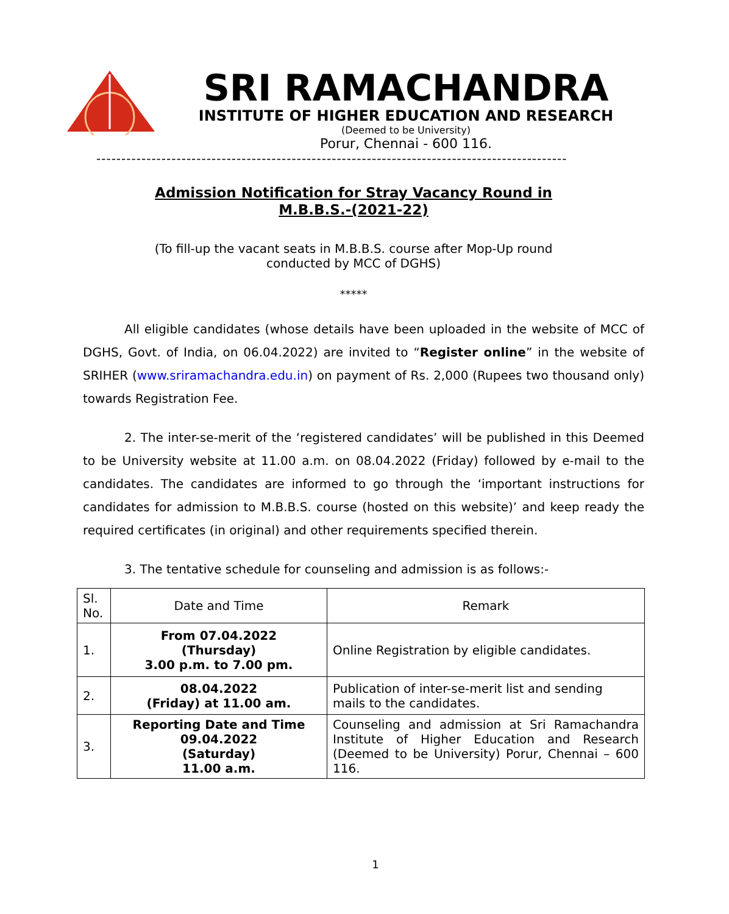SRI RAMACHANDRA
INSTITUTE OF HIGHER EDUCATION AND RESEARCH
(Deemed to be University)
Porur, Chennai - 600 116.
----------------------------------------------------------------------------------------------
Admission Notification for Stray Vacancy Round in
M.B.B.S.-(2021-22)
(To fill-up the vacant seats in M.B.B.S. course after Mop-Up round conducted by MCC of DGHS)
*****
All eligible candidates (whose details have been uploaded in the website of MCC of DGHS, Govt. of India, on 06.04.2022) are invited to “Register online” in the website of SRIHER (www.sriramachandra.edu.in) on payment of Rs. 2,000 (Rupees two thousand only) towards Registration Fee.
2. The inter-se-merit of the ‘registered candidates’ will be published in this Deemed to be University website at 11.00 a.m. on 08.04.2022 (Friday) followed by e-mail to the candidates. The candidates are informed to go through the ‘important instructions for candidates for admission to M.B.B.S. course (hosted on this website)’ and keep ready the required certificates (in original) and other requirements specified therein.
3. The tentative schedule for counseling and admission is as follows:-
| Sl. No. | Date and Time | Remark |
| --- | --- | --- |
| 1. | From 07.04.2022 (Thursday) 3.00 p.m. to 7.00 pm. | Online Registration by eligible candidates. |
| 2. | 08.04.2022 (Friday) at 11.00 am. | Publication of inter-se-merit list and sending mails to the candidates. |
| 3. | Reporting Date and Time 09.04.2022 (Saturday) 11.00 a.m. | Counseling and admission at Sri Ramachandra Institute of Higher Education and Research (Deemed to be University) Porur, Chennai – 600 116. |
1